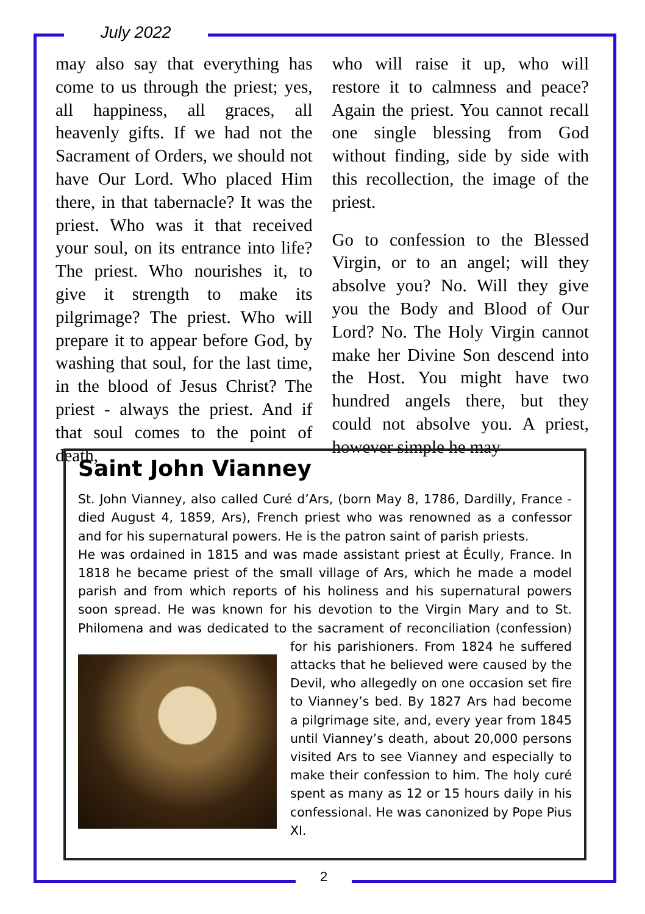July 2022
may also say that everything has come to us through the priest; yes, all happiness, all graces, all heavenly gifts. If we had not the Sacrament of Orders, we should not have Our Lord. Who placed Him there, in that tabernacle? It was the priest. Who was it that received your soul, on its entrance into life? The priest. Who nourishes it, to give it strength to make its pilgrimage? The priest. Who will prepare it to appear before God, by washing that soul, for the last time, in the blood of Jesus Christ? The priest - always the priest. And if that soul comes to the point of death,
who will raise it up, who will restore it to calmness and peace? Again the priest. You cannot recall one single blessing from God without finding, side by side with this recollection, the image of the priest.
Go to confession to the Blessed Virgin, or to an angel; will they absolve you? No. Will they give you the Body and Blood of Our Lord? No. The Holy Virgin cannot make her Divine Son descend into the Host. You might have two hundred angels there, but they could not absolve you. A priest, however simple he may
Saint John Vianney
St. John Vianney, also called Curé d’Ars, (born May 8, 1786, Dardilly, France - died August 4, 1859, Ars), French priest who was renowned as a confessor and for his supernatural powers. He is the patron saint of parish priests.
He was ordained in 1815 and was made assistant priest at Écully, France. In 1818 he became priest of the small village of Ars, which he made a model parish and from which reports of his holiness and his supernatural powers soon spread. He was known for his devotion to the Virgin Mary and to St. Philomena and was dedicated to the sacrament of reconciliation (confession) for his parishioners. From 1824 he suffered attacks that he believed were caused by the Devil, who allegedly on one occasion set fire to Vianney’s bed. By 1827 Ars had become a pilgrimage site, and, every year from 1845 until Vianney’s death, about 20,000 persons visited Ars to see Vianney and especially to make their confession to him. The holy curé spent as many as 12 or 15 hours daily in his confessional. He was canonized by Pope Pius XI.
2